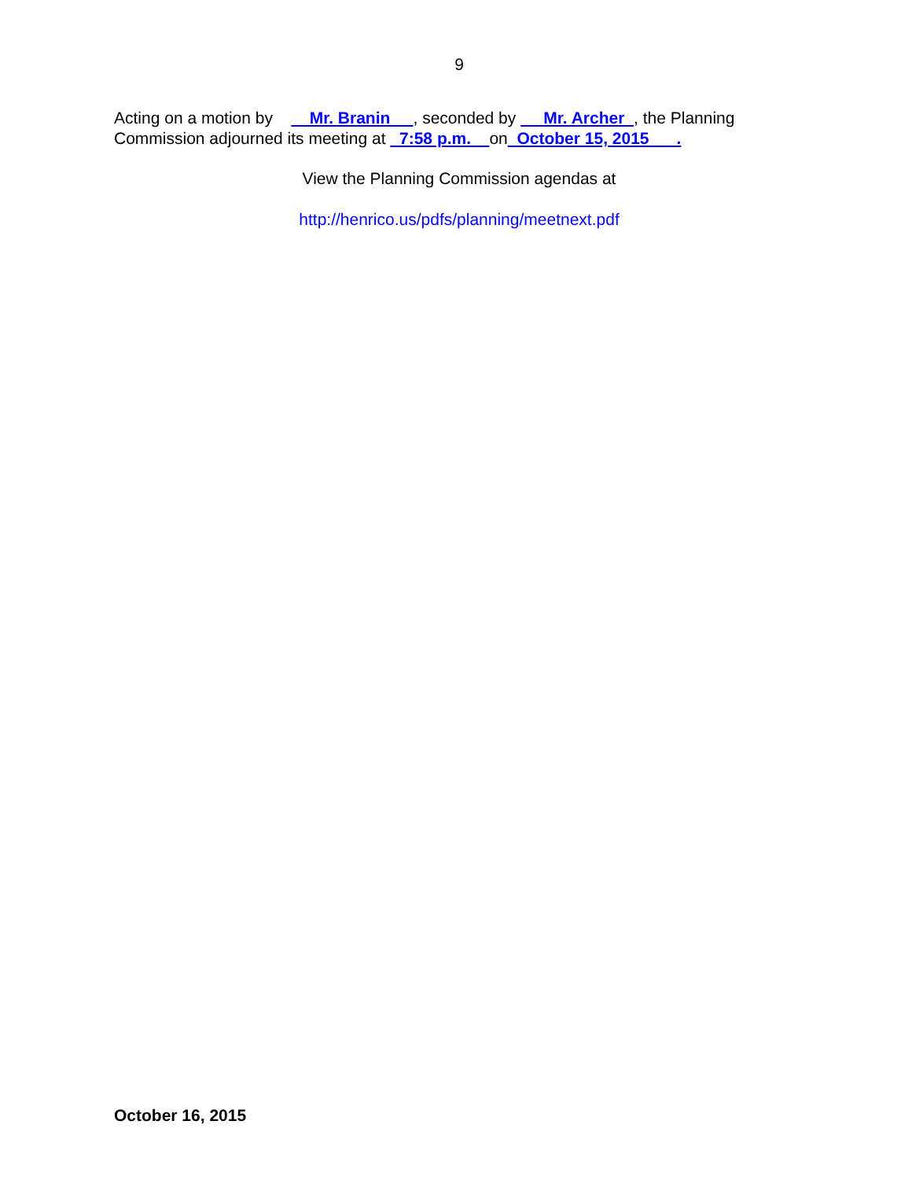9
Acting on a motion by Mr. Branin , seconded by Mr. Archer , the Planning Commission adjourned its meeting at 7:58 p.m. on October 15, 2015 .
View the Planning Commission agendas at
http://henrico.us/pdfs/planning/meetnext.pdf
October 16, 2015